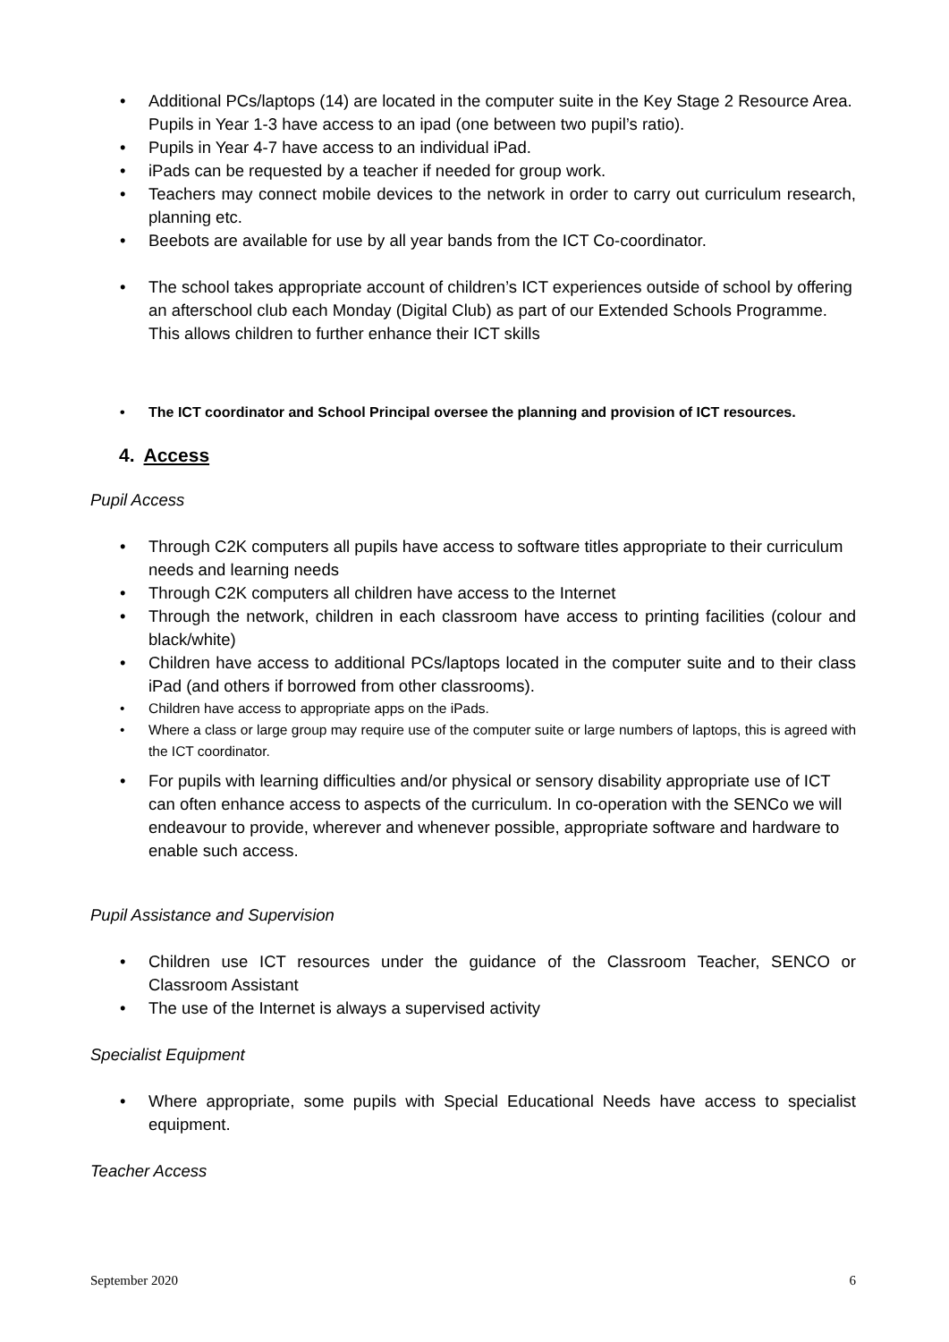• Additional PCs/laptops (14) are located in the computer suite in the Key Stage 2 Resource Area.
Pupils in Year 1-3 have access to an ipad (one between two pupil’s ratio).
• Pupils in Year 4-7 have access to an individual iPad.
• iPads can be requested by a teacher if needed for group work.
• Teachers may connect mobile devices to the network in order to carry out curriculum research, planning etc.
• Beebots are available for use by all year bands from the ICT Co-coordinator.
• The school takes appropriate account of children’s ICT experiences outside of school by offering an afterschool club each Monday (Digital Club) as part of our Extended Schools Programme. This allows children to further enhance their ICT skills
• The ICT coordinator and School Principal oversee the planning and provision of ICT resources.
4. Access
Pupil Access
• Through C2K computers all pupils have access to software titles appropriate to their curriculum needs and learning needs
• Through C2K computers all children have access to the Internet
• Through the network, children in each classroom have access to printing facilities (colour and black/white)
• Children have access to additional PCs/laptops located in the computer suite and to their class iPad (and others if borrowed from other classrooms).
• Children have access to appropriate apps on the iPads.
• Where a class or large group may require use of the computer suite or large numbers of laptops, this is agreed with the ICT coordinator.
• For pupils with learning difficulties and/or physical or sensory disability appropriate use of ICT can often enhance access to aspects of the curriculum. In co-operation with the SENCo we will endeavour to provide, wherever and whenever possible, appropriate software and hardware to enable such access.
Pupil Assistance and Supervision
• Children use ICT resources under the guidance of the Classroom Teacher, SENCO or Classroom Assistant
• The use of the Internet is always a supervised activity
Specialist Equipment
• Where appropriate, some pupils with Special Educational Needs have access to specialist equipment.
Teacher Access
September 2020 6